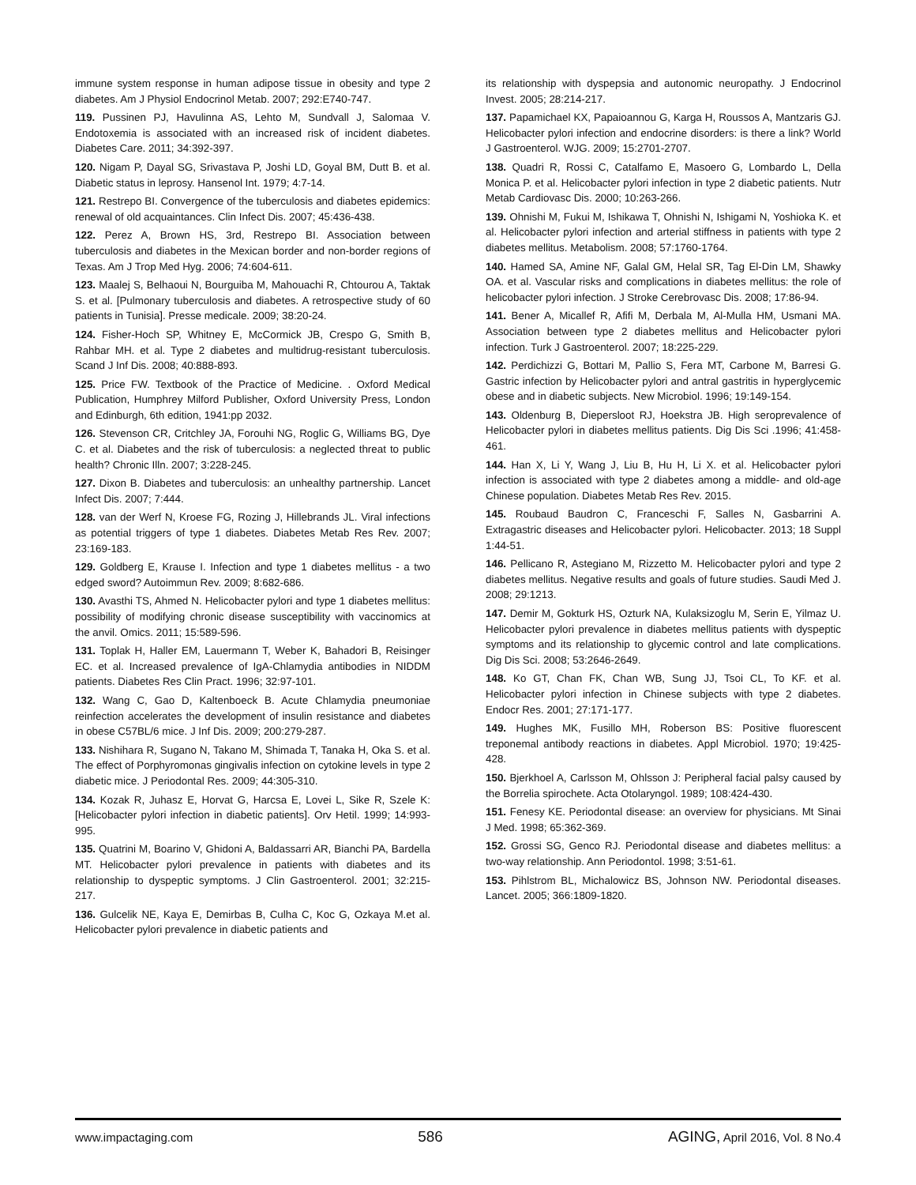immune system response in human adipose tissue in obesity and type 2 diabetes. Am J Physiol Endocrinol Metab. 2007; 292:E740-747.
119. Pussinen PJ, Havulinna AS, Lehto M, Sundvall J, Salomaa V. Endotoxemia is associated with an increased risk of incident diabetes. Diabetes Care. 2011; 34:392-397.
120. Nigam P, Dayal SG, Srivastava P, Joshi LD, Goyal BM, Dutt B. et al. Diabetic status in leprosy. Hansenol Int. 1979; 4:7-14.
121. Restrepo BI. Convergence of the tuberculosis and diabetes epidemics: renewal of old acquaintances. Clin Infect Dis. 2007; 45:436-438.
122. Perez A, Brown HS, 3rd, Restrepo BI. Association between tuberculosis and diabetes in the Mexican border and non-border regions of Texas. Am J Trop Med Hyg. 2006; 74:604-611.
123. Maalej S, Belhaoui N, Bourguiba M, Mahouachi R, Chtourou A, Taktak S. et al. [Pulmonary tuberculosis and diabetes. A retrospective study of 60 patients in Tunisia]. Presse medicale. 2009; 38:20-24.
124. Fisher-Hoch SP, Whitney E, McCormick JB, Crespo G, Smith B, Rahbar MH. et al. Type 2 diabetes and multidrug-resistant tuberculosis. Scand J Inf Dis. 2008; 40:888-893.
125. Price FW. Textbook of the Practice of Medicine. . Oxford Medical Publication, Humphrey Milford Publisher, Oxford University Press, London and Edinburgh, 6th edition, 1941:pp 2032.
126. Stevenson CR, Critchley JA, Forouhi NG, Roglic G, Williams BG, Dye C. et al. Diabetes and the risk of tuberculosis: a neglected threat to public health? Chronic Illn. 2007; 3:228-245.
127. Dixon B. Diabetes and tuberculosis: an unhealthy partnership. Lancet Infect Dis. 2007; 7:444.
128. van der Werf N, Kroese FG, Rozing J, Hillebrands JL. Viral infections as potential triggers of type 1 diabetes. Diabetes Metab Res Rev. 2007; 23:169-183.
129. Goldberg E, Krause I. Infection and type 1 diabetes mellitus - a two edged sword? Autoimmun Rev. 2009; 8:682-686.
130. Avasthi TS, Ahmed N. Helicobacter pylori and type 1 diabetes mellitus: possibility of modifying chronic disease susceptibility with vaccinomics at the anvil. Omics. 2011; 15:589-596.
131. Toplak H, Haller EM, Lauermann T, Weber K, Bahadori B, Reisinger EC. et al. Increased prevalence of IgA-Chlamydia antibodies in NIDDM patients. Diabetes Res Clin Pract. 1996; 32:97-101.
132. Wang C, Gao D, Kaltenboeck B. Acute Chlamydia pneumoniae reinfection accelerates the development of insulin resistance and diabetes in obese C57BL/6 mice. J Inf Dis. 2009; 200:279-287.
133. Nishihara R, Sugano N, Takano M, Shimada T, Tanaka H, Oka S. et al. The effect of Porphyromonas gingivalis infection on cytokine levels in type 2 diabetic mice. J Periodontal Res. 2009; 44:305-310.
134. Kozak R, Juhasz E, Horvat G, Harcsa E, Lovei L, Sike R, Szele K: [Helicobacter pylori infection in diabetic patients]. Orv Hetil. 1999; 14:993-995.
135. Quatrini M, Boarino V, Ghidoni A, Baldassarri AR, Bianchi PA, Bardella MT. Helicobacter pylori prevalence in patients with diabetes and its relationship to dyspeptic symptoms. J Clin Gastroenterol. 2001; 32:215-217.
136. Gulcelik NE, Kaya E, Demirbas B, Culha C, Koc G, Ozkaya M.et al. Helicobacter pylori prevalence in diabetic patients and
its relationship with dyspepsia and autonomic neuropathy. J Endocrinol Invest. 2005; 28:214-217.
137. Papamichael KX, Papaioannou G, Karga H, Roussos A, Mantzaris GJ. Helicobacter pylori infection and endocrine disorders: is there a link? World J Gastroenterol. WJG. 2009; 15:2701-2707.
138. Quadri R, Rossi C, Catalfamo E, Masoero G, Lombardo L, Della Monica P. et al. Helicobacter pylori infection in type 2 diabetic patients. Nutr Metab Cardiovasc Dis. 2000; 10:263-266.
139. Ohnishi M, Fukui M, Ishikawa T, Ohnishi N, Ishigami N, Yoshioka K. et al. Helicobacter pylori infection and arterial stiffness in patients with type 2 diabetes mellitus. Metabolism. 2008; 57:1760-1764.
140. Hamed SA, Amine NF, Galal GM, Helal SR, Tag El-Din LM, Shawky OA. et al. Vascular risks and complications in diabetes mellitus: the role of helicobacter pylori infection. J Stroke Cerebrovasc Dis. 2008; 17:86-94.
141. Bener A, Micallef R, Afifi M, Derbala M, Al-Mulla HM, Usmani MA. Association between type 2 diabetes mellitus and Helicobacter pylori infection. Turk J Gastroenterol. 2007; 18:225-229.
142. Perdichizzi G, Bottari M, Pallio S, Fera MT, Carbone M, Barresi G. Gastric infection by Helicobacter pylori and antral gastritis in hyperglycemic obese and in diabetic subjects. New Microbiol. 1996; 19:149-154.
143. Oldenburg B, Diepersloot RJ, Hoekstra JB. High seroprevalence of Helicobacter pylori in diabetes mellitus patients. Dig Dis Sci .1996; 41:458-461.
144. Han X, Li Y, Wang J, Liu B, Hu H, Li X. et al. Helicobacter pylori infection is associated with type 2 diabetes among a middle- and old-age Chinese population. Diabetes Metab Res Rev. 2015.
145. Roubaud Baudron C, Franceschi F, Salles N, Gasbarrini A. Extragastric diseases and Helicobacter pylori. Helicobacter. 2013; 18 Suppl 1:44-51.
146. Pellicano R, Astegiano M, Rizzetto M. Helicobacter pylori and type 2 diabetes mellitus. Negative results and goals of future studies. Saudi Med J. 2008; 29:1213.
147. Demir M, Gokturk HS, Ozturk NA, Kulaksizoglu M, Serin E, Yilmaz U. Helicobacter pylori prevalence in diabetes mellitus patients with dyspeptic symptoms and its relationship to glycemic control and late complications. Dig Dis Sci. 2008; 53:2646-2649.
148. Ko GT, Chan FK, Chan WB, Sung JJ, Tsoi CL, To KF. et al. Helicobacter pylori infection in Chinese subjects with type 2 diabetes. Endocr Res. 2001; 27:171-177.
149. Hughes MK, Fusillo MH, Roberson BS: Positive fluorescent treponemal antibody reactions in diabetes. Appl Microbiol. 1970; 19:425-428.
150. Bjerkhoel A, Carlsson M, Ohlsson J: Peripheral facial palsy caused by the Borrelia spirochete. Acta Otolaryngol. 1989; 108:424-430.
151. Fenesy KE. Periodontal disease: an overview for physicians. Mt Sinai J Med. 1998; 65:362-369.
152. Grossi SG, Genco RJ. Periodontal disease and diabetes mellitus: a two-way relationship. Ann Periodontol. 1998; 3:51-61.
153. Pihlstrom BL, Michalowicz BS, Johnson NW. Periodontal diseases. Lancet. 2005; 366:1809-1820.
www.impactaging.com
586 AGING, April 2016, Vol. 8 No.4